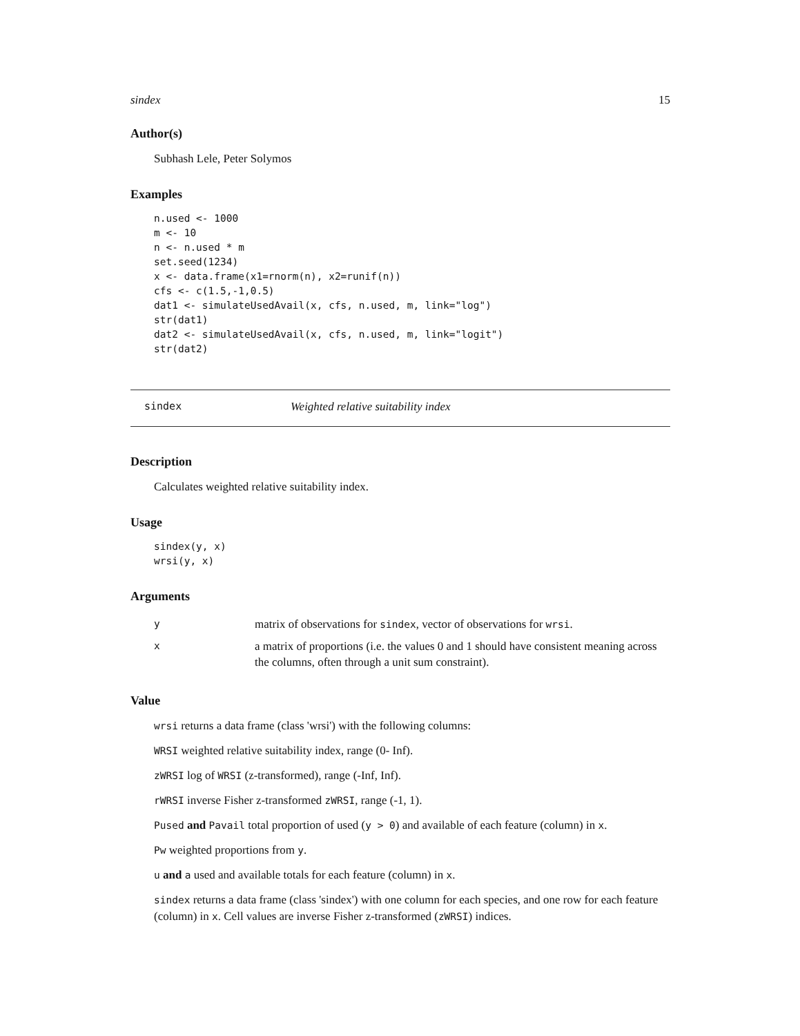sindex 15
Author(s)
Subhash Lele, Peter Solymos
Examples
n.used <- 1000
m <- 10
n <- n.used * m
set.seed(1234)
x <- data.frame(x1=rnorm(n), x2=runif(n))
cfs <- c(1.5,-1,0.5)
dat1 <- simulateUsedAvail(x, cfs, n.used, m, link="log")
str(dat1)
dat2 <- simulateUsedAvail(x, cfs, n.used, m, link="logit")
str(dat2)
sindex Weighted relative suitability index
Description
Calculates weighted relative suitability index.
Usage
sindex(y, x)
wrsi(y, x)
Arguments
| y | matrix of observations for sindex , vector of observations for wrsi . |
| x | a matrix of proportions (i.e. the values 0 and 1 should have consistent meaning across the columns, often through a unit sum constraint). |
Value
wrsi returns a data frame (class 'wrsi') with the following columns:
WRSI weighted relative suitability index, range (0- Inf).
zWRSI log of WRSI (z-transformed), range (-Inf, Inf).
rWRSI inverse Fisher z-transformed zWRSI, range (-1, 1).
Pused and Pavail total proportion of used (y > 0) and available of each feature (column) in x.
Pw weighted proportions from y.
u and a used and available totals for each feature (column) in x.
sindex returns a data frame (class 'sindex') with one column for each species, and one row for each feature (column) in x. Cell values are inverse Fisher z-transformed (zWRSI) indices.